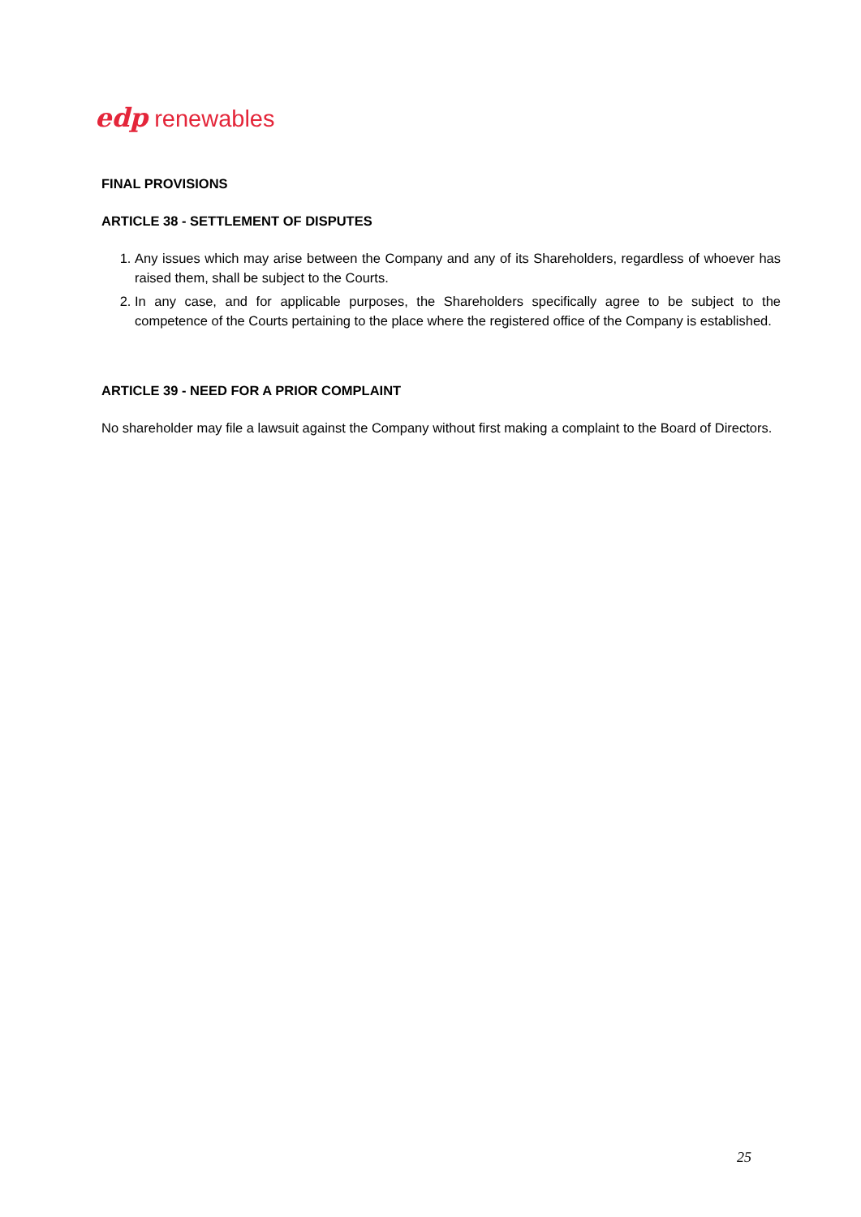edp renewables
FINAL PROVISIONS
ARTICLE 38 - SETTLEMENT OF DISPUTES
1. Any issues which may arise between the Company and any of its Shareholders, regardless of whoever has raised them, shall be subject to the Courts.
2. In any case, and for applicable purposes, the Shareholders specifically agree to be subject to the competence of the Courts pertaining to the place where the registered office of the Company is established.
ARTICLE 39 - NEED FOR A PRIOR COMPLAINT
No shareholder may file a lawsuit against the Company without first making a complaint to the Board of Directors.
25